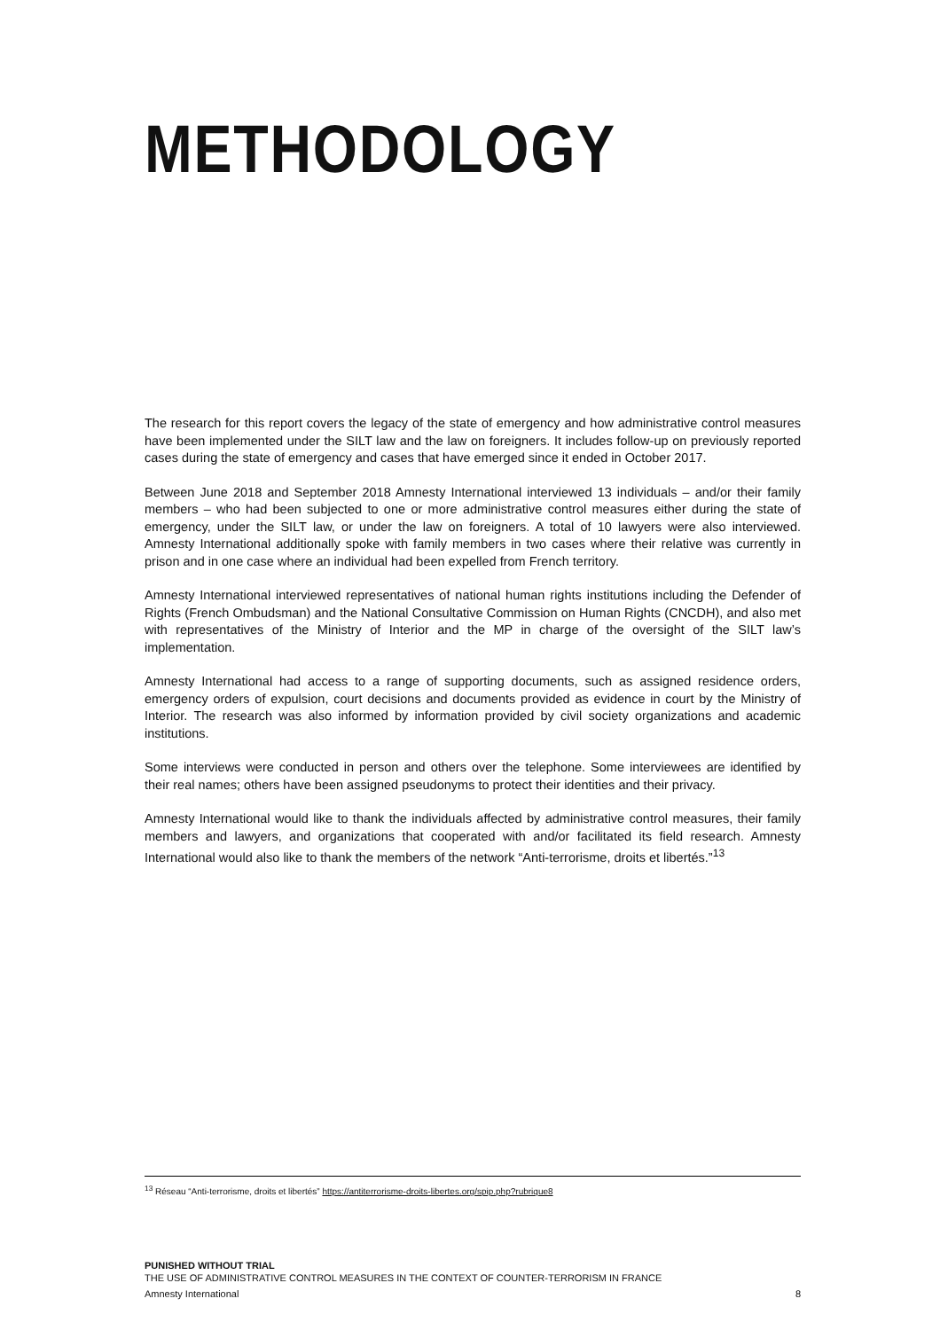METHODOLOGY
The research for this report covers the legacy of the state of emergency and how administrative control measures have been implemented under the SILT law and the law on foreigners. It includes follow-up on previously reported cases during the state of emergency and cases that have emerged since it ended in October 2017.
Between June 2018 and September 2018 Amnesty International interviewed 13 individuals – and/or their family members – who had been subjected to one or more administrative control measures either during the state of emergency, under the SILT law, or under the law on foreigners. A total of 10 lawyers were also interviewed. Amnesty International additionally spoke with family members in two cases where their relative was currently in prison and in one case where an individual had been expelled from French territory.
Amnesty International interviewed representatives of national human rights institutions including the Defender of Rights (French Ombudsman) and the National Consultative Commission on Human Rights (CNCDH), and also met with representatives of the Ministry of Interior and the MP in charge of the oversight of the SILT law’s implementation.
Amnesty International had access to a range of supporting documents, such as assigned residence orders, emergency orders of expulsion, court decisions and documents provided as evidence in court by the Ministry of Interior. The research was also informed by information provided by civil society organizations and academic institutions.
Some interviews were conducted in person and others over the telephone. Some interviewees are identified by their real names; others have been assigned pseudonyms to protect their identities and their privacy.
Amnesty International would like to thank the individuals affected by administrative control measures, their family members and lawyers, and organizations that cooperated with and/or facilitated its field research. Amnesty International would also like to thank the members of the network “Anti-terrorisme, droits et libertés.”<sup>13</sup>
<sup>13</sup> Réseau “Anti-terrorisme, droits et libertés” https://antiterrorisme-droits-libertes.org/spip.php?rubrique8
PUNISHED WITHOUT TRIAL
THE USE OF ADMINISTRATIVE CONTROL MEASURES IN THE CONTEXT OF COUNTER-TERRORISM IN FRANCE
Amnesty International 8